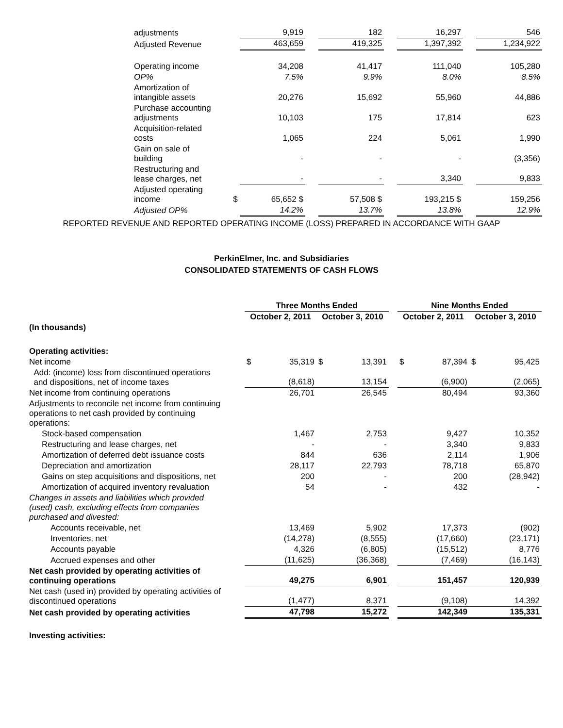| adjustments | | 9,919 | | 182 | | 16,297 | | 546 |
| Adjusted Revenue | | 463,659 | | 419,325 | | 1,397,392 | | 1,234,922 |
| Operating income | | 34,208 | | 41,417 | | 111,040 | | 105,280 |
| OP% | | 7.5% | | 9.9% | | 8.0% | | 8.5% |
| Amortization of intangible assets | | 20,276 | | 15,692 | | 55,960 | | 44,886 |
| Purchase accounting adjustments | | 10,103 | | 175 | | 17,814 | | 623 |
| Acquisition-related costs | | 1,065 | | 224 | | 5,061 | | 1,990 |
| Gain on sale of building | | - | | - | | - | | (3,356) |
| Restructuring and lease charges, net | | - | | - | | 3,340 | | 9,833 |
| Adjusted operating income | $ | 65,652 $ | | 57,508 $ | | 193,215 $ | | 159,256 |
| Adjusted OP% | | 14.2% | | 13.7% | | 13.8% | | 12.9% |
REPORTED REVENUE AND REPORTED OPERATING INCOME (LOSS) PREPARED IN ACCORDANCE WITH GAAP
PerkinElmer, Inc. and Subsidiaries
CONSOLIDATED STATEMENTS OF CASH FLOWS
| | Three Months Ended | | | | | Nine Months Ended | | | |
| --- | --- | --- | --- | --- | --- | --- | --- | --- | --- |
| | October 2, 2011 | | October 3, 2010 | | | October 2, 2011 | | October 3, 2010 | |
| (In thousands) | | | | | | | | | |
| Operating activities: | | | | | | | | | |
| Net income | $ | 35,319 | $ | 13,391 | | $ | 87,394 | $ | 95,425 |
| Add: (income) loss from discontinued operations and dispositions, net of income taxes | | (8,618) | | 13,154 | | | (6,900) | | (2,065) |
| Net income from continuing operations | | 26,701 | | 26,545 | | | 80,494 | | 93,360 |
| Adjustments to reconcile net income from continuing operations to net cash provided by continuing operations: | | | | | | | | | |
| Stock-based compensation | | 1,467 | | 2,753 | | | 9,427 | | 10,352 |
| Restructuring and lease charges, net | | - | | - | | | 3,340 | | 9,833 |
| Amortization of deferred debt issuance costs | | 844 | | 636 | | | 2,114 | | 1,906 |
| Depreciation and amortization | | 28,117 | | 22,793 | | | 78,718 | | 65,870 |
| Gains on step acquisitions and dispositions, net | | 200 | | - | | | 200 | | (28,942) |
| Amortization of acquired inventory revaluation | | 54 | | - | | | 432 | | - |
| Changes in assets and liabilities which provided (used) cash, excluding effects from companies purchased and divested: | | | | | | | | | |
| Accounts receivable, net | | 13,469 | | 5,902 | | | 17,373 | | (902) |
| Inventories, net | | (14,278) | | (8,555) | | | (17,660) | | (23,171) |
| Accounts payable | | 4,326 | | (6,805) | | | (15,512) | | 8,776 |
| Accrued expenses and other | | (11,625) | | (36,368) | | | (7,469) | | (16,143) |
| Net cash provided by operating activities of continuing operations | | 49,275 | | 6,901 | | | 151,457 | | 120,939 |
| Net cash (used in) provided by operating activities of discontinued operations | | (1,477) | | 8,371 | | | (9,108) | | 14,392 |
| Net cash provided by operating activities | | 47,798 | | 15,272 | | | 142,349 | | 135,331 |
| Investing activities: | | | | | | | | | |